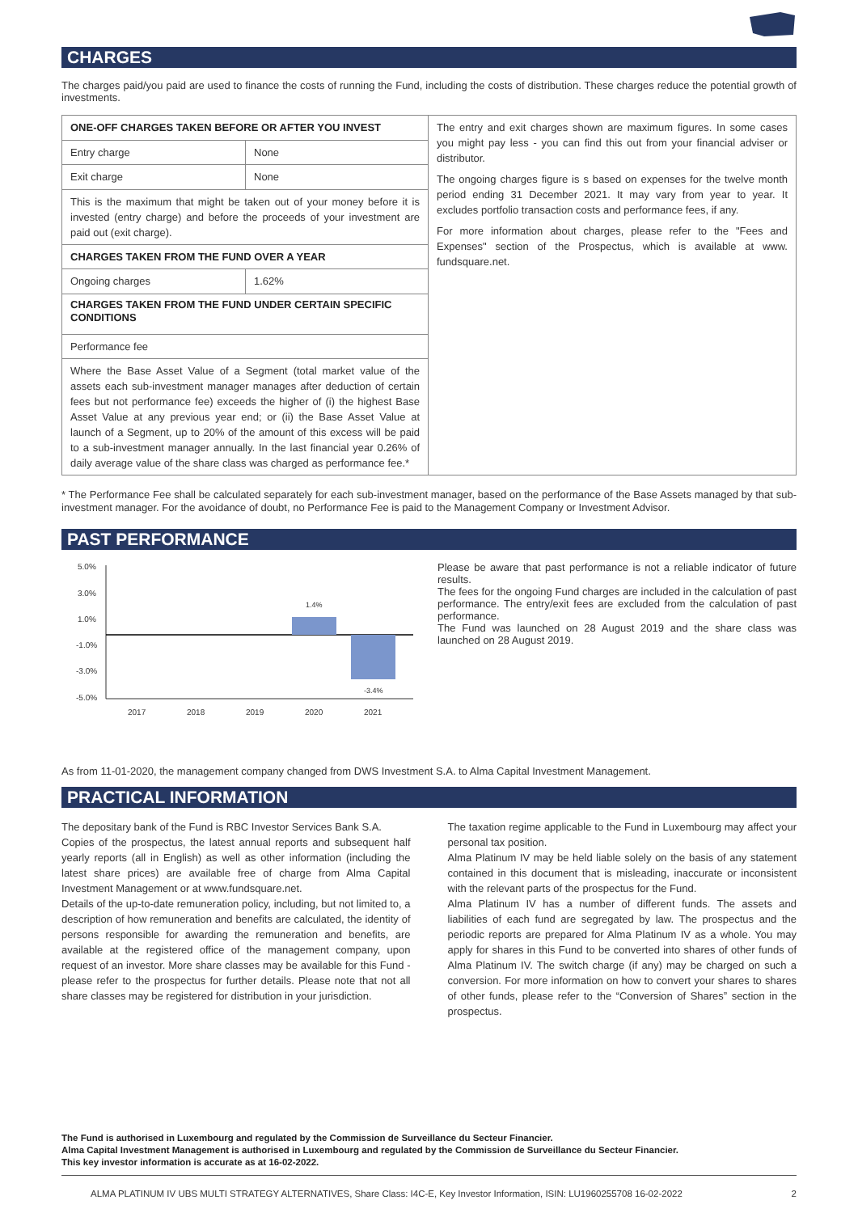CHARGES
The charges paid/you paid are used to finance the costs of running the Fund, including the costs of distribution. These charges reduce the potential growth of investments.
| ONE-OFF CHARGES TAKEN BEFORE OR AFTER YOU INVEST | | The entry and exit charges shown are maximum figures. In some cases you might pay less - you can find this out from your financial adviser or distributor. The ongoing charges figure is s based on expenses for the twelve month period ending 31 December 2021. It may vary from year to year. It excludes portfolio transaction costs and performance fees, if any. For more information about charges, please refer to the "Fees and Expenses" section of the Prospectus, which is available at www. fundsquare.net. |
| Entry charge | None | |
| Exit charge | None | |
| This is the maximum that might be taken out of your money before it is invested (entry charge) and before the proceeds of your investment are paid out (exit charge). | | |
| CHARGES TAKEN FROM THE FUND OVER A YEAR | | |
| Ongoing charges | 1.62% | |
| CHARGES TAKEN FROM THE FUND UNDER CERTAIN SPECIFIC CONDITIONS | | |
| Performance fee | | |
| Where the Base Asset Value of a Segment (total market value of the assets each sub-investment manager manages after deduction of certain fees but not performance fee) exceeds the higher of (i) the highest Base Asset Value at any previous year end; or (ii) the Base Asset Value at launch of a Segment, up to 20% of the amount of this excess will be paid to a sub-investment manager annually. In the last financial year 0.26% of daily average value of the share class was charged as performance fee.* | | |
* The Performance Fee shall be calculated separately for each sub-investment manager, based on the performance of the Base Assets managed by that sub-investment manager. For the avoidance of doubt, no Performance Fee is paid to the Management Company or Investment Advisor.
PAST PERFORMANCE
5.0%
3.0%
1.0%
-1.0%
-3.0%
-5.0%
1.4%
-3.4%
2017
2018
2019
2020
2021
Please be aware that past performance is not a reliable indicator of future results.
The fees for the ongoing Fund charges are included in the calculation of past performance. The entry/exit fees are excluded from the calculation of past performance.
The Fund was launched on 28 August 2019 and the share class was launched on 28 August 2019.
As from 11-01-2020, the management company changed from DWS Investment S.A. to Alma Capital Investment Management.
PRACTICAL INFORMATION
The depositary bank of the Fund is RBC Investor Services Bank S.A.
Copies of the prospectus, the latest annual reports and subsequent half yearly reports (all in English) as well as other information (including the latest share prices) are available free of charge from Alma Capital Investment Management or at www.fundsquare.net.
Details of the up-to-date remuneration policy, including, but not limited to, a description of how remuneration and benefits are calculated, the identity of persons responsible for awarding the remuneration and benefits, are available at the registered office of the management company, upon request of an investor. More share classes may be available for this Fund - please refer to the prospectus for further details. Please note that not all share classes may be registered for distribution in your jurisdiction.
The taxation regime applicable to the Fund in Luxembourg may affect your personal tax position.
Alma Platinum IV may be held liable solely on the basis of any statement contained in this document that is misleading, inaccurate or inconsistent with the relevant parts of the prospectus for the Fund.
Alma Platinum IV has a number of different funds. The assets and liabilities of each fund are segregated by law. The prospectus and the periodic reports are prepared for Alma Platinum IV as a whole. You may apply for shares in this Fund to be converted into shares of other funds of Alma Platinum IV. The switch charge (if any) may be charged on such a conversion. For more information on how to convert your shares to shares of other funds, please refer to the “Conversion of Shares” section in the prospectus.
The Fund is authorised in Luxembourg and regulated by the Commission de Surveillance du Secteur Financier.
Alma Capital Investment Management is authorised in Luxembourg and regulated by the Commission de Surveillance du Secteur Financier.
This key investor information is accurate as at 16-02-2022.
ALMA PLATINUM IV UBS MULTI STRATEGY ALTERNATIVES, Share Class: I4C-E, Key Investor Information, ISIN: LU1960255708 16-02-2022 2